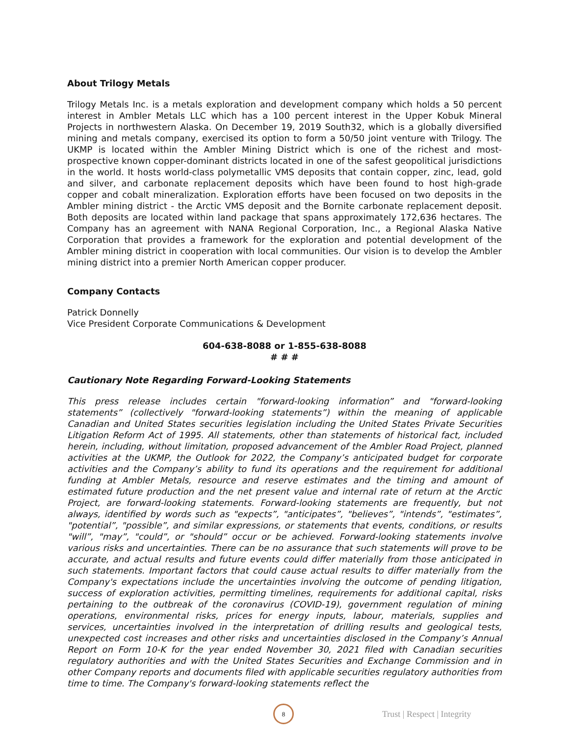About Trilogy Metals
Trilogy Metals Inc. is a metals exploration and development company which holds a 50 percent interest in Ambler Metals LLC which has a 100 percent interest in the Upper Kobuk Mineral Projects in northwestern Alaska. On December 19, 2019 South32, which is a globally diversified mining and metals company, exercised its option to form a 50/50 joint venture with Trilogy. The UKMP is located within the Ambler Mining District which is one of the richest and most-prospective known copper-dominant districts located in one of the safest geopolitical jurisdictions in the world. It hosts world-class polymetallic VMS deposits that contain copper, zinc, lead, gold and silver, and carbonate replacement deposits which have been found to host high-grade copper and cobalt mineralization. Exploration efforts have been focused on two deposits in the Ambler mining district - the Arctic VMS deposit and the Bornite carbonate replacement deposit. Both deposits are located within land package that spans approximately 172,636 hectares. The Company has an agreement with NANA Regional Corporation, Inc., a Regional Alaska Native Corporation that provides a framework for the exploration and potential development of the Ambler mining district in cooperation with local communities. Our vision is to develop the Ambler mining district into a premier North American copper producer.
Company Contacts
Patrick Donnelly
Vice President Corporate Communications & Development
604-638-8088 or 1-855-638-8088
# # #
Cautionary Note Regarding Forward-Looking Statements
This press release includes certain "forward-looking information” and "forward-looking statements” (collectively "forward-looking statements”) within the meaning of applicable Canadian and United States securities legislation including the United States Private Securities Litigation Reform Act of 1995. All statements, other than statements of historical fact, included herein, including, without limitation, proposed advancement of the Ambler Road Project, planned activities at the UKMP, the Outlook for 2022, the Company’s anticipated budget for corporate activities and the Company’s ability to fund its operations and the requirement for additional funding at Ambler Metals, resource and reserve estimates and the timing and amount of estimated future production and the net present value and internal rate of return at the Arctic Project, are forward-looking statements. Forward-looking statements are frequently, but not always, identified by words such as "expects”, "anticipates”, "believes”, "intends”, "estimates”, "potential”, "possible”, and similar expressions, or statements that events, conditions, or results "will”, "may”, "could”, or "should” occur or be achieved. Forward-looking statements involve various risks and uncertainties. There can be no assurance that such statements will prove to be accurate, and actual results and future events could differ materially from those anticipated in such statements. Important factors that could cause actual results to differ materially from the Company's expectations include the uncertainties involving the outcome of pending litigation, success of exploration activities, permitting timelines, requirements for additional capital, risks pertaining to the outbreak of the coronavirus (COVID-19), government regulation of mining operations, environmental risks, prices for energy inputs, labour, materials, supplies and services, uncertainties involved in the interpretation of drilling results and geological tests, unexpected cost increases and other risks and uncertainties disclosed in the Company’s Annual Report on Form 10-K for the year ended November 30, 2021 filed with Canadian securities regulatory authorities and with the United States Securities and Exchange Commission and in other Company reports and documents filed with applicable securities regulatory authorities from time to time. The Company's forward-looking statements reflect the
8
Trust | Respect | Integrity